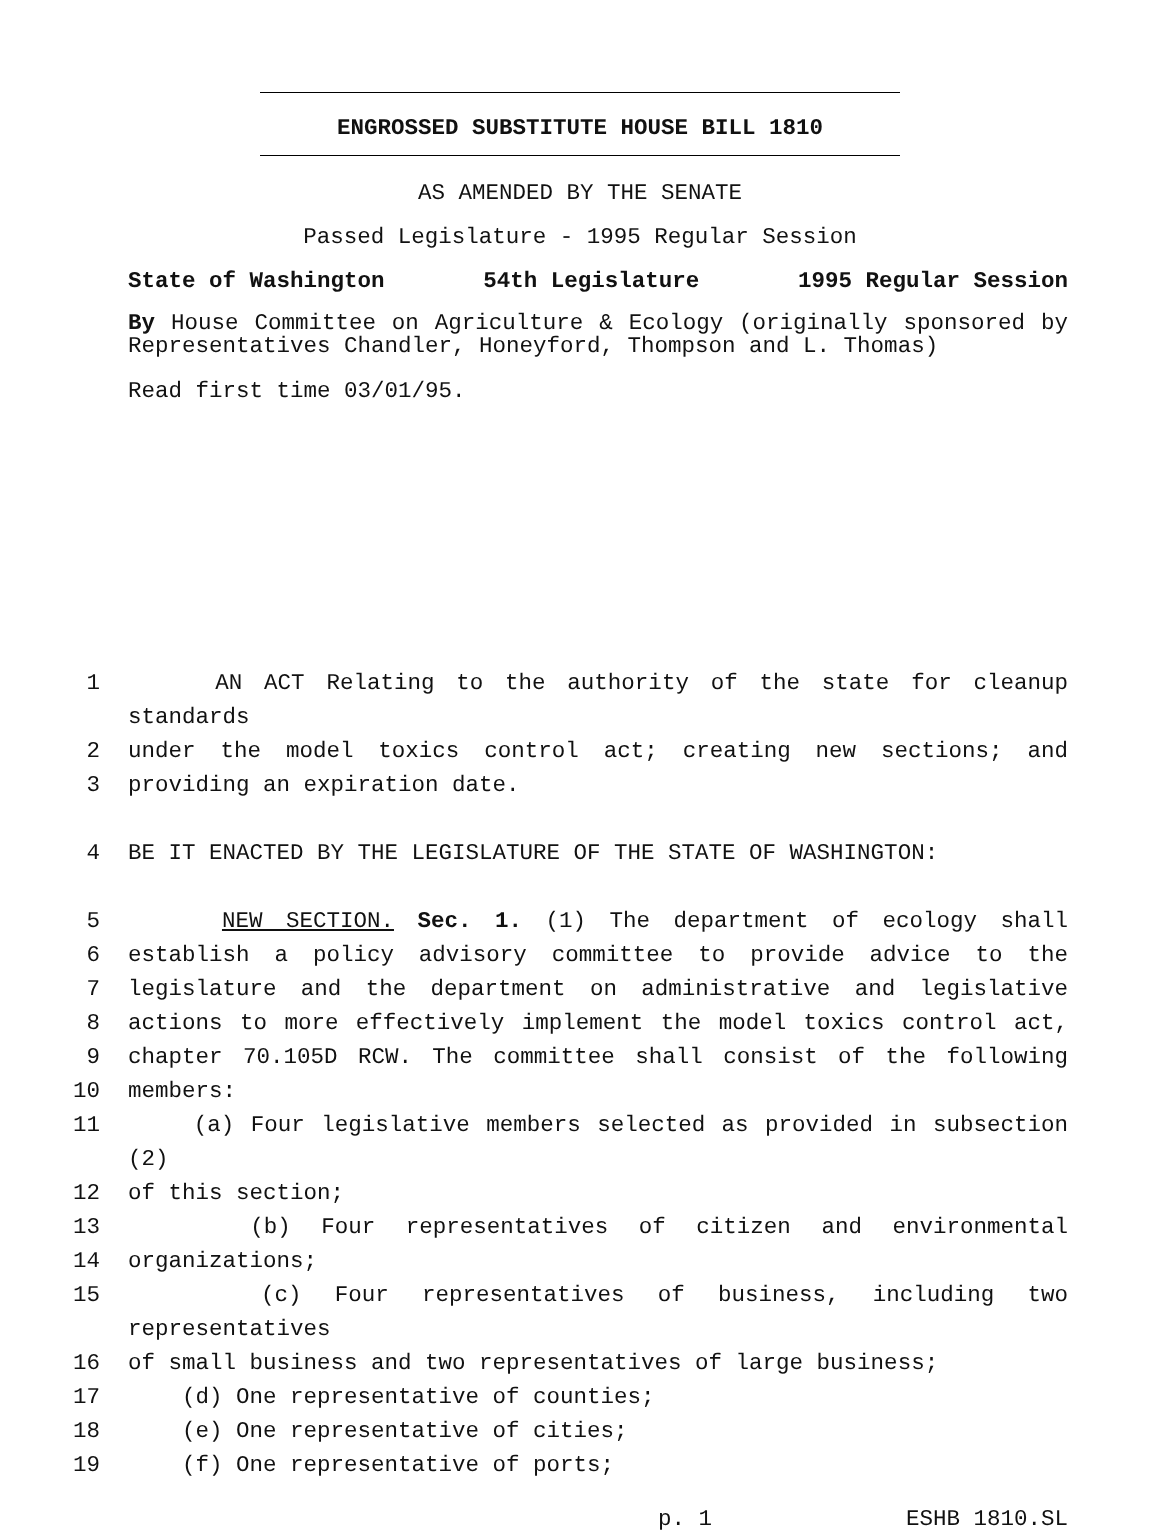ENGROSSED SUBSTITUTE HOUSE BILL 1810
AS AMENDED BY THE SENATE
Passed Legislature - 1995 Regular Session
State of Washington 54th Legislature 1995 Regular Session
By House Committee on Agriculture & Ecology (originally sponsored by Representatives Chandler, Honeyford, Thompson and L. Thomas)
Read first time 03/01/95.
1 AN ACT Relating to the authority of the state for cleanup standards
2 under the model toxics control act; creating new sections; and
3 providing an expiration date.
4 BE IT ENACTED BY THE LEGISLATURE OF THE STATE OF WASHINGTON:
5 NEW SECTION. Sec. 1. (1) The department of ecology shall
6 establish a policy advisory committee to provide advice to the
7 legislature and the department on administrative and legislative
8 actions to more effectively implement the model toxics control act,
9 chapter 70.105D RCW. The committee shall consist of the following
10 members:
11 (a) Four legislative members selected as provided in subsection (2)
12 of this section;
13 (b) Four representatives of citizen and environmental
14 organizations;
15 (c) Four representatives of business, including two representatives
16 of small business and two representatives of large business;
17 (d) One representative of counties;
18 (e) One representative of cities;
19 (f) One representative of ports;
p. 1 ESHB 1810.SL